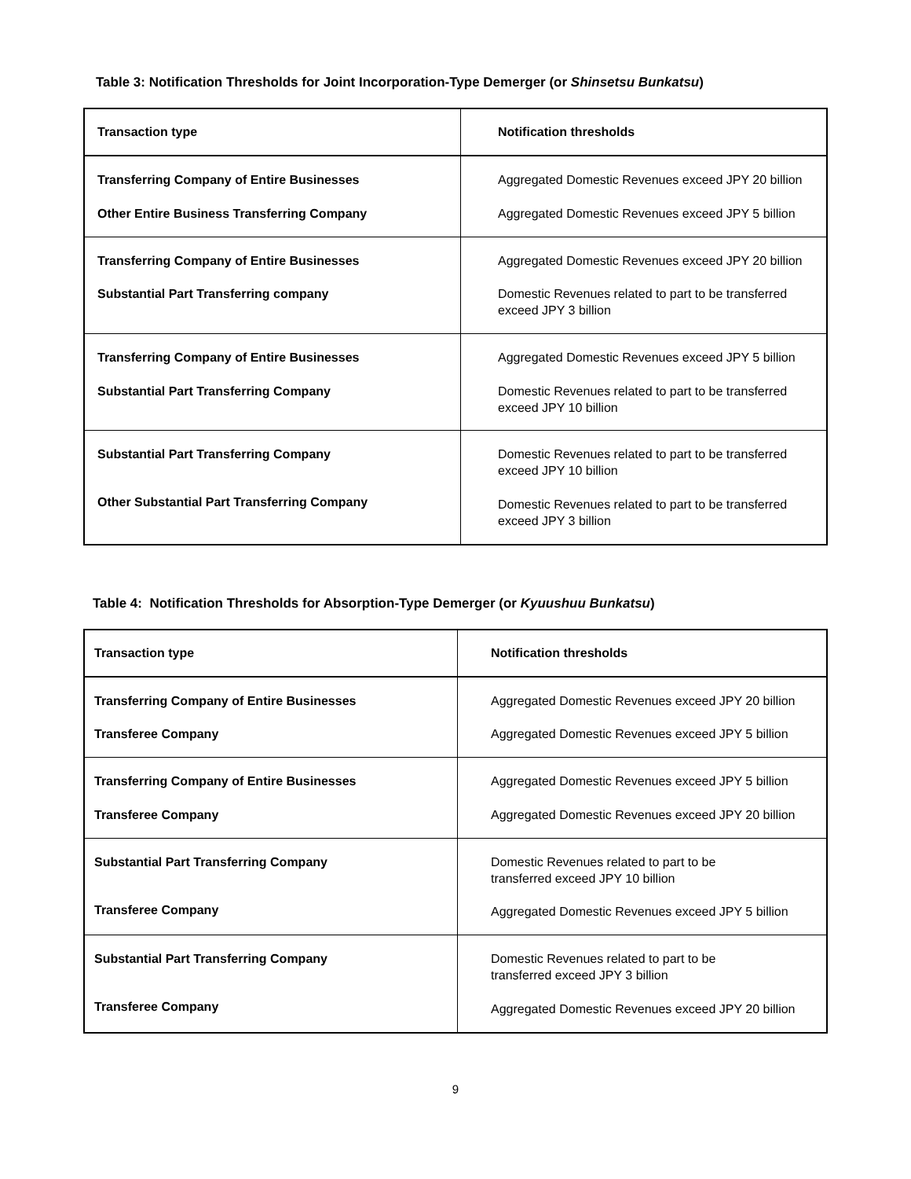Table 3: Notification Thresholds for Joint Incorporation-Type Demerger (or Shinsetsu Bunkatsu)
| Transaction type | Notification thresholds |
| --- | --- |
| Transferring Company of Entire Businesses Other Entire Business Transferring Company | Aggregated Domestic Revenues exceed JPY 20 billion Aggregated Domestic Revenues exceed JPY 5 billion |
| Transferring Company of Entire Businesses Substantial Part Transferring company | Aggregated Domestic Revenues exceed JPY 20 billion Domestic Revenues related to part to be transferred exceed JPY 3 billion |
| Transferring Company of Entire Businesses Substantial Part Transferring Company | Aggregated Domestic Revenues exceed JPY 5 billion Domestic Revenues related to part to be transferred exceed JPY 10 billion |
| Substantial Part Transferring Company Other Substantial Part Transferring Company | Domestic Revenues related to part to be transferred exceed JPY 10 billion Domestic Revenues related to part to be transferred exceed JPY 3 billion |
Table 4: Notification Thresholds for Absorption-Type Demerger (or Kyuushuu Bunkatsu)
| Transaction type | Notification thresholds |
| --- | --- |
| Transferring Company of Entire Businesses Transferee Company | Aggregated Domestic Revenues exceed JPY 20 billion Aggregated Domestic Revenues exceed JPY 5 billion |
| Transferring Company of Entire Businesses Transferee Company | Aggregated Domestic Revenues exceed JPY 5 billion Aggregated Domestic Revenues exceed JPY 20 billion |
| Substantial Part Transferring Company Transferee Company | Domestic Revenues related to part to be transferred exceed JPY 10 billion Aggregated Domestic Revenues exceed JPY 5 billion |
| Substantial Part Transferring Company Transferee Company | Domestic Revenues related to part to be transferred exceed JPY 3 billion Aggregated Domestic Revenues exceed JPY 20 billion |
9